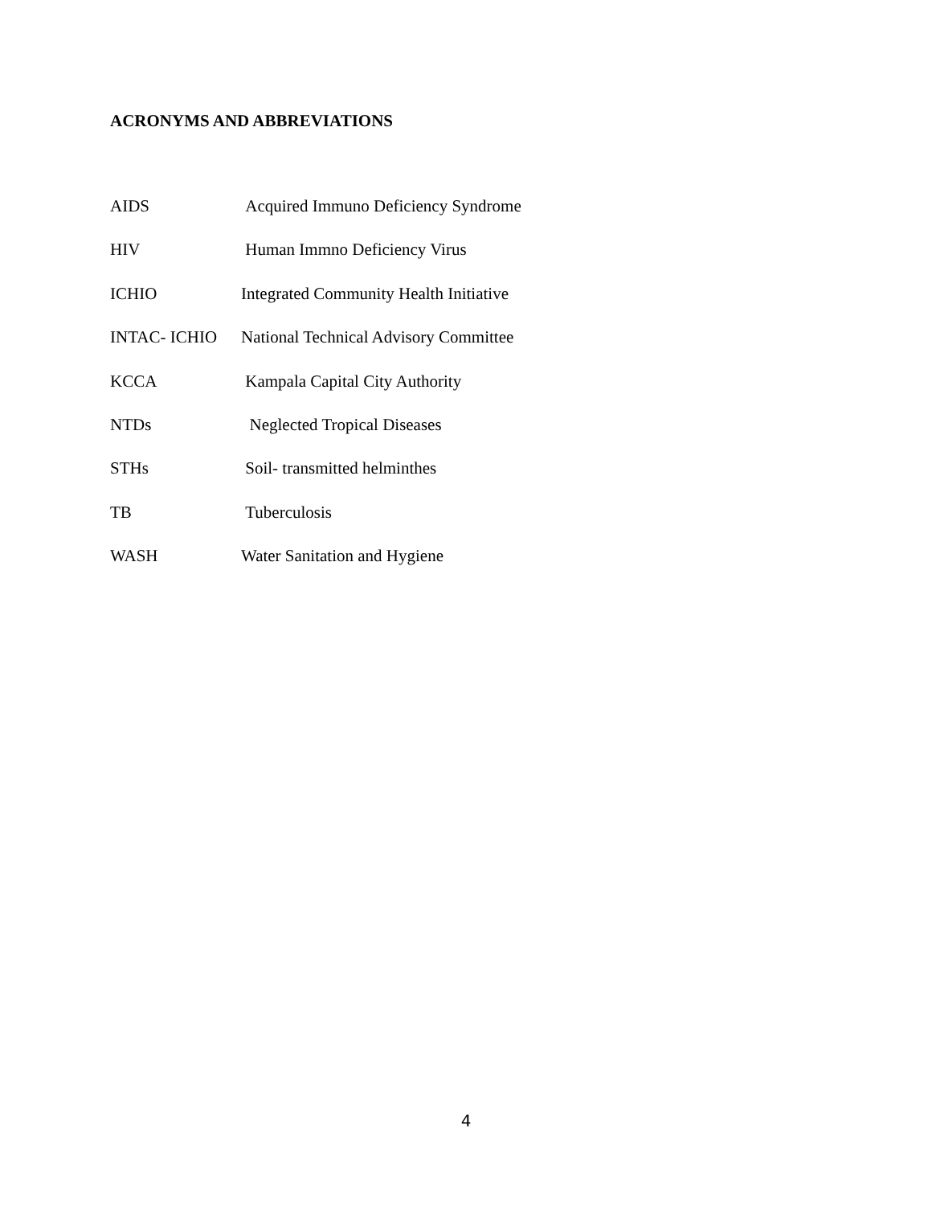ACRONYMS AND ABBREVIATIONS
AIDS Acquired Immuno Deficiency Syndrome
HIV Human Immno Deficiency Virus
ICHIO Integrated Community Health Initiative
INTAC- ICHIO National Technical Advisory Committee
KCCA Kampala Capital City Authority
NTDs Neglected Tropical Diseases
STHs Soil- transmitted helminthes
TB Tuberculosis
WASH Water Sanitation and Hygiene
4